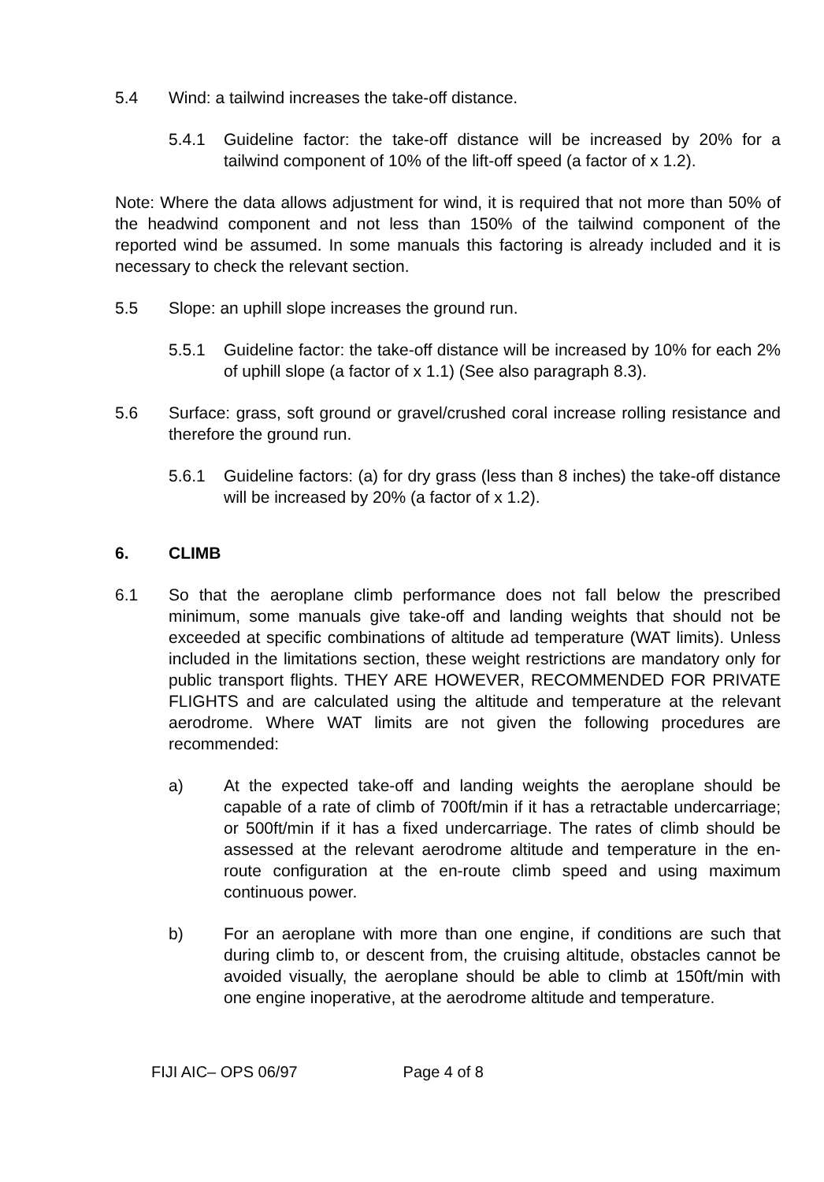5.4 Wind: a tailwind increases the take-off distance.
5.4.1 Guideline factor: the take-off distance will be increased by 20% for a tailwind component of 10% of the lift-off speed (a factor of x 1.2).
Note: Where the data allows adjustment for wind, it is required that not more than 50% of the headwind component and not less than 150% of the tailwind component of the reported wind be assumed. In some manuals this factoring is already included and it is necessary to check the relevant section.
5.5 Slope: an uphill slope increases the ground run.
5.5.1 Guideline factor: the take-off distance will be increased by 10% for each 2% of uphill slope (a factor of x 1.1) (See also paragraph 8.3).
5.6 Surface: grass, soft ground or gravel/crushed coral increase rolling resistance and therefore the ground run.
5.6.1 Guideline factors: (a) for dry grass (less than 8 inches) the take-off distance will be increased by 20% (a factor of x 1.2).
6. CLIMB
6.1 So that the aeroplane climb performance does not fall below the prescribed minimum, some manuals give take-off and landing weights that should not be exceeded at specific combinations of altitude ad temperature (WAT limits). Unless included in the limitations section, these weight restrictions are mandatory only for public transport flights. THEY ARE HOWEVER, RECOMMENDED FOR PRIVATE FLIGHTS and are calculated using the altitude and temperature at the relevant aerodrome. Where WAT limits are not given the following procedures are recommended:
a) At the expected take-off and landing weights the aeroplane should be capable of a rate of climb of 700ft/min if it has a retractable undercarriage; or 500ft/min if it has a fixed undercarriage. The rates of climb should be assessed at the relevant aerodrome altitude and temperature in the en-route configuration at the en-route climb speed and using maximum continuous power.
b) For an aeroplane with more than one engine, if conditions are such that during climb to, or descent from, the cruising altitude, obstacles cannot be avoided visually, the aeroplane should be able to climb at 150ft/min with one engine inoperative, at the aerodrome altitude and temperature.
FIJI AIC– OPS 06/97 Page 4 of 8